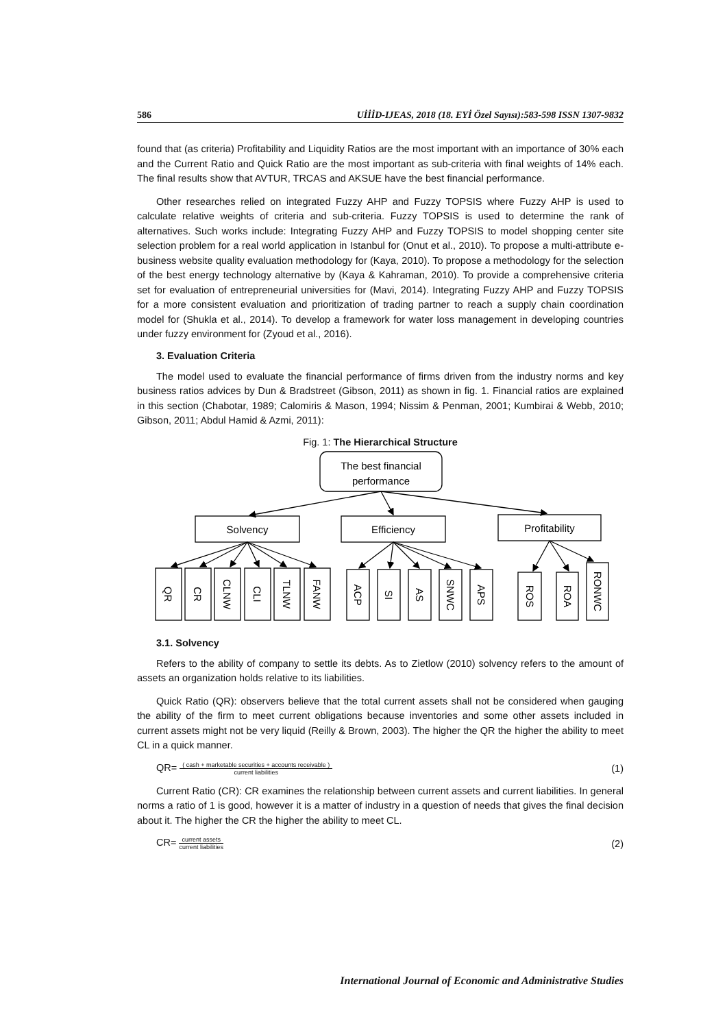586 UİİİD-IJEAS, 2018 (18. EYİ Özel Sayısı):583-598 ISSN 1307-9832
found that (as criteria) Profitability and Liquidity Ratios are the most important with an importance of 30% each and the Current Ratio and Quick Ratio are the most important as sub-criteria with final weights of 14% each. The final results show that AVTUR, TRCAS and AKSUE have the best financial performance.
Other researches relied on integrated Fuzzy AHP and Fuzzy TOPSIS where Fuzzy AHP is used to calculate relative weights of criteria and sub-criteria. Fuzzy TOPSIS is used to determine the rank of alternatives. Such works include: Integrating Fuzzy AHP and Fuzzy TOPSIS to model shopping center site selection problem for a real world application in Istanbul for (Onut et al., 2010). To propose a multi-attribute e-business website quality evaluation methodology for (Kaya, 2010). To propose a methodology for the selection of the best energy technology alternative by (Kaya & Kahraman, 2010). To provide a comprehensive criteria set for evaluation of entrepreneurial universities for (Mavi, 2014). Integrating Fuzzy AHP and Fuzzy TOPSIS for a more consistent evaluation and prioritization of trading partner to reach a supply chain coordination model for (Shukla et al., 2014). To develop a framework for water loss management in developing countries under fuzzy environment for (Zyoud et al., 2016).
3. Evaluation Criteria
The model used to evaluate the financial performance of firms driven from the industry norms and key business ratios advices by Dun & Bradstreet (Gibson, 2011) as shown in fig. 1. Financial ratios are explained in this section (Chabotar, 1989; Calomiris & Mason, 1994; Nissim & Penman, 2001; Kumbirai & Webb, 2010; Gibson, 2011; Abdul Hamid & Azmi, 2011):
Fig. 1: The Hierarchical Structure
The best financial
performance
Solvency
Efficiency
Profitability
QR
CR
CLNW
CLI
TLNW
FANW
ACP
SI
AS
SNWC
APS
ROS
ROA
RONWC
3.1. Solvency
Refers to the ability of company to settle its debts. As to Zietlow (2010) solvency refers to the amount of assets an organization holds relative to its liabilities.
Quick Ratio (QR): observers believe that the total current assets shall not be considered when gauging the ability of the firm to meet current obligations because inventories and some other assets included in current assets might not be very liquid (Reilly & Brown, 2003). The higher the QR the higher the ability to meet CL in a quick manner.
QR= ( cash + marketable securities + accounts receivable ) current liabilities (1)
Current Ratio (CR): CR examines the relationship between current assets and current liabilities. In general norms a ratio of 1 is good, however it is a matter of industry in a question of needs that gives the final decision about it. The higher the CR the higher the ability to meet CL.
CR= current assets current liabilities (2)
International Journal of Economic and Administrative Studies